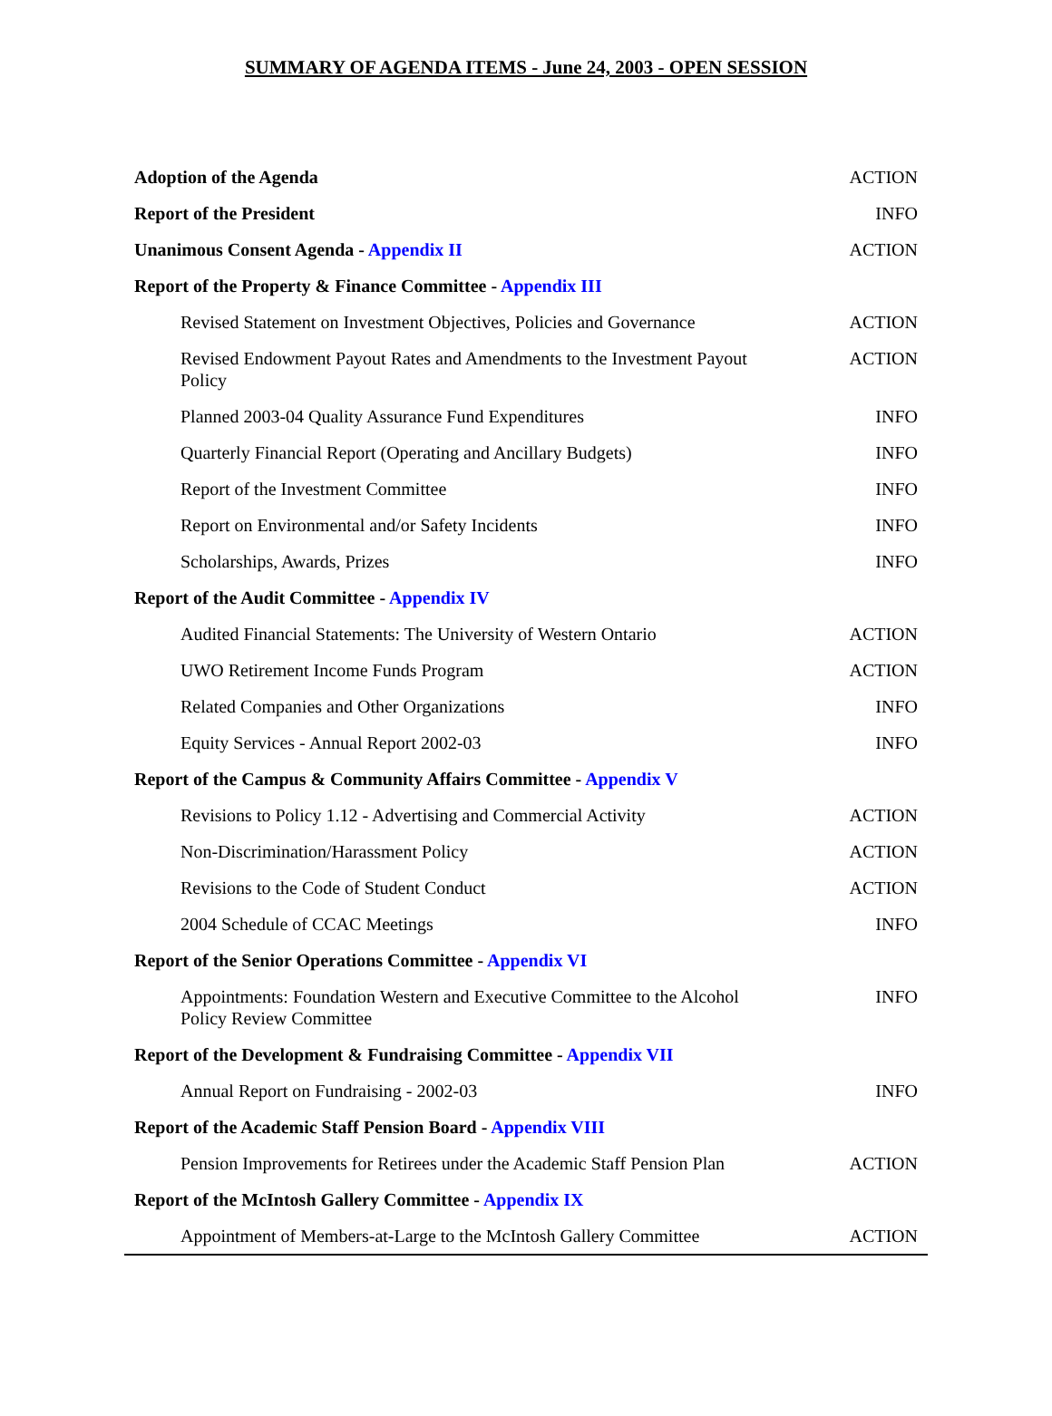SUMMARY OF AGENDA ITEMS - June 24, 2003 - OPEN SESSION
| Adoption of the Agenda | ACTION |
| Report of the President | INFO |
| Unanimous Consent Agenda - Appendix II | ACTION |
| Report of the Property & Finance Committee - Appendix III | |
| Revised Statement on Investment Objectives, Policies and Governance | ACTION |
| Revised Endowment Payout Rates and Amendments to the Investment Payout Policy | ACTION |
| Planned 2003-04 Quality Assurance Fund Expenditures | INFO |
| Quarterly Financial Report (Operating and Ancillary Budgets) | INFO |
| Report of the Investment Committee | INFO |
| Report on Environmental and/or Safety Incidents | INFO |
| Scholarships, Awards, Prizes | INFO |
| Report of the Audit Committee - Appendix IV | |
| Audited Financial Statements: The University of Western Ontario | ACTION |
| UWO Retirement Income Funds Program | ACTION |
| Related Companies and Other Organizations | INFO |
| Equity Services - Annual Report 2002-03 | INFO |
| Report of the Campus & Community Affairs Committee - Appendix V | |
| Revisions to Policy 1.12 - Advertising and Commercial Activity | ACTION |
| Non-Discrimination/Harassment Policy | ACTION |
| Revisions to the Code of Student Conduct | ACTION |
| 2004 Schedule of CCAC Meetings | INFO |
| Report of the Senior Operations Committee - Appendix VI | |
| Appointments: Foundation Western and Executive Committee to the Alcohol Policy Review Committee | INFO |
| Report of the Development & Fundraising Committee - Appendix VII | |
| Annual Report on Fundraising - 2002-03 | INFO |
| Report of the Academic Staff Pension Board - Appendix VIII | |
| Pension Improvements for Retirees under the Academic Staff Pension Plan | ACTION |
| Report of the McIntosh Gallery Committee - Appendix IX | |
| Appointment of Members-at-Large to the McIntosh Gallery Committee | ACTION |